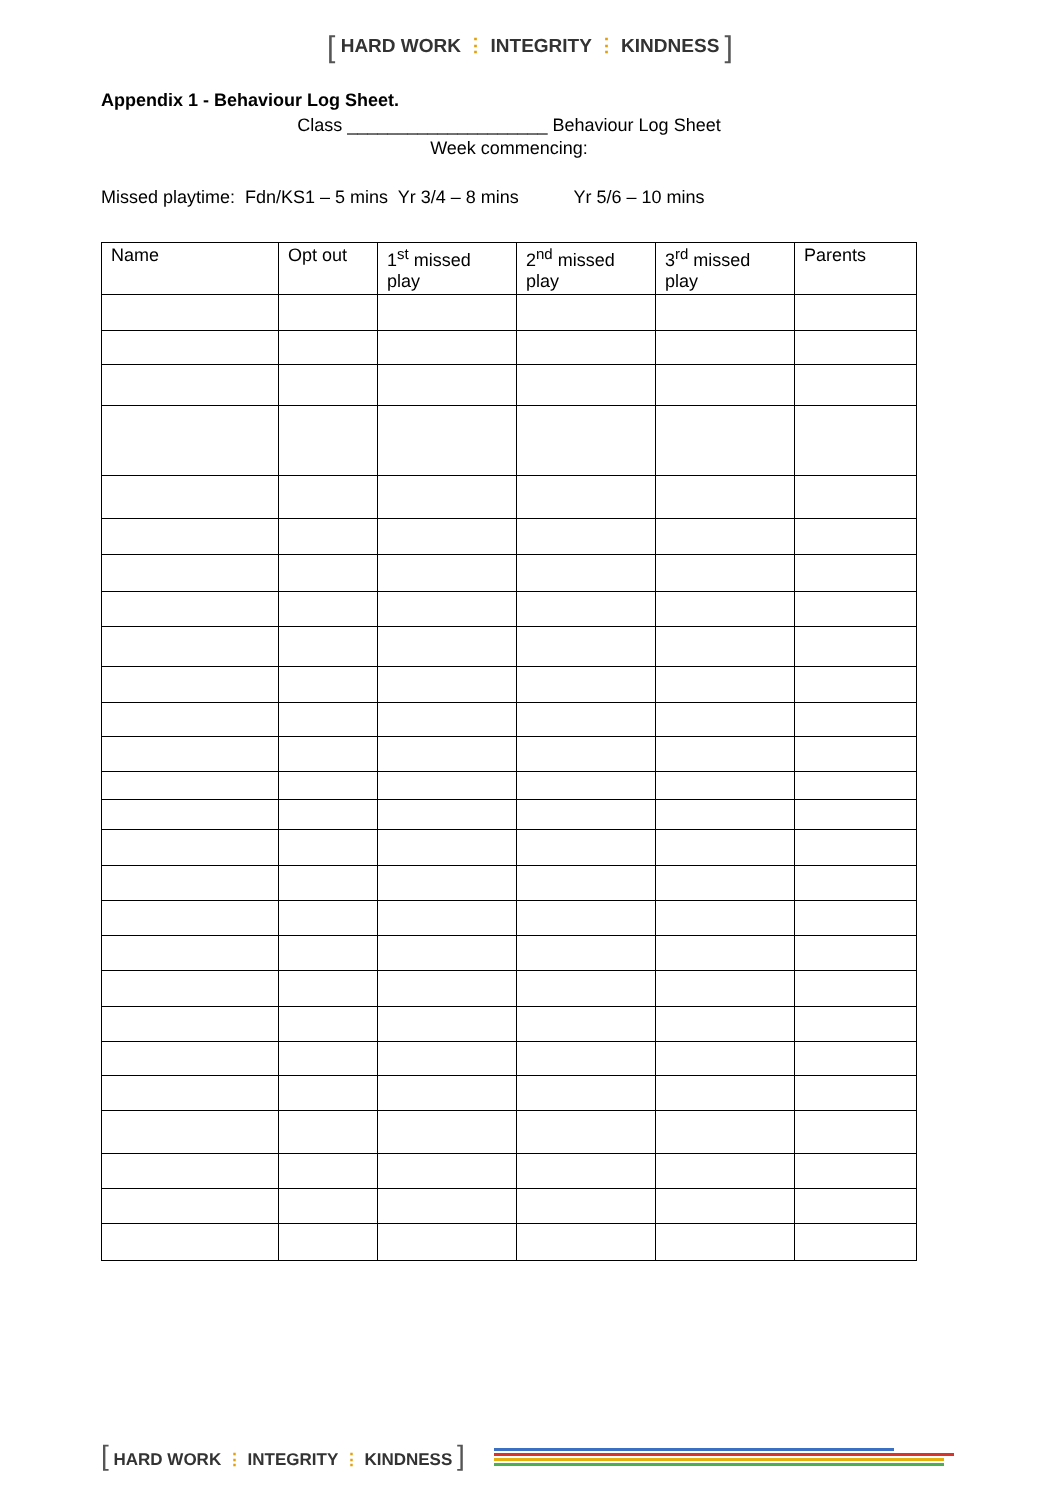[ HARD WORK ⋮ INTEGRITY ⋮ KINDNESS ]
Appendix 1 - Behaviour Log Sheet.
Class ____________________ Behaviour Log Sheet
Week commencing:
Missed playtime: Fdn/KS1 – 5 mins Yr 3/4 – 8 mins Yr 5/6 – 10 mins
| Name | Opt out | 1<sup>st</sup> missed play | 2<sup>nd</sup> missed play | 3<sup>rd</sup> missed play | Parents |
| --- | --- | --- | --- | --- | --- |
[ HARD WORK ⋮ INTEGRITY ⋮ KINDNESS ]